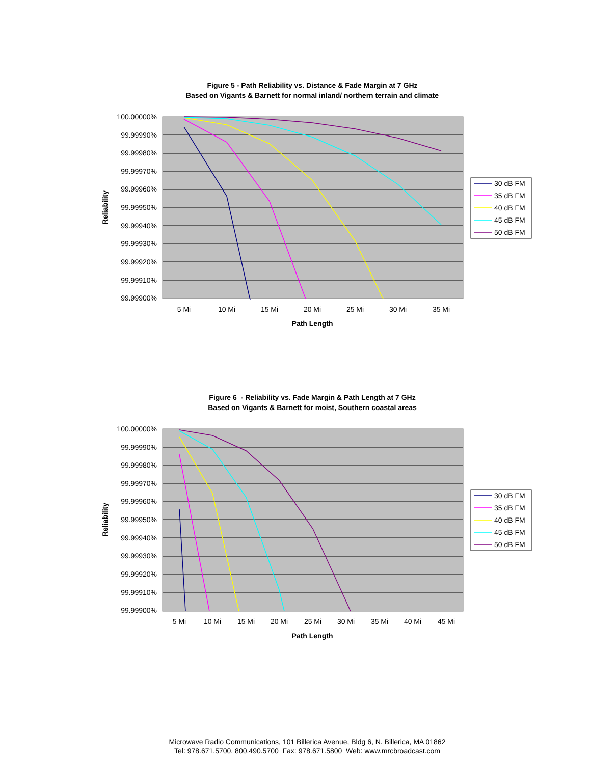Figure 5 - Path Reliability vs. Distance & Fade Margin at 7 GHz
Based on Vigants & Barnett for normal inland/ northern terrain and climate
100.00000%
99.99990%
99.99980%
99.99970%
99.99960%
99.99950%
99.99940%
99.99930%
99.99920%
99.99910%
99.99900%
5 Mi
10 Mi
15 Mi
20 Mi
25 Mi
30 Mi
35 Mi
Path Length
Reliability
30 dB FM
35 dB FM
40 dB FM
45 dB FM
50 dB FM
Figure 6 - Reliability vs. Fade Margin & Path Length at 7 GHz
Based on Vigants & Barnett for moist, Southern coastal areas
100.00000%
99.99990%
99.99980%
99.99970%
99.99960%
99.99950%
99.99940%
99.99930%
99.99920%
99.99910%
99.99900%
5 Mi
10 Mi
15 Mi
20 Mi
25 Mi
30 Mi
35 Mi
40 Mi
45 Mi
Path Length
Reliability
30 dB FM
35 dB FM
40 dB FM
45 dB FM
50 dB FM
Microwave Radio Communications, 101 Billerica Avenue, Bldg 6, N. Billerica, MA 01862
Tel: 978.671.5700, 800.490.5700 Fax: 978.671.5800 Web: www.mrcbroadcast.com